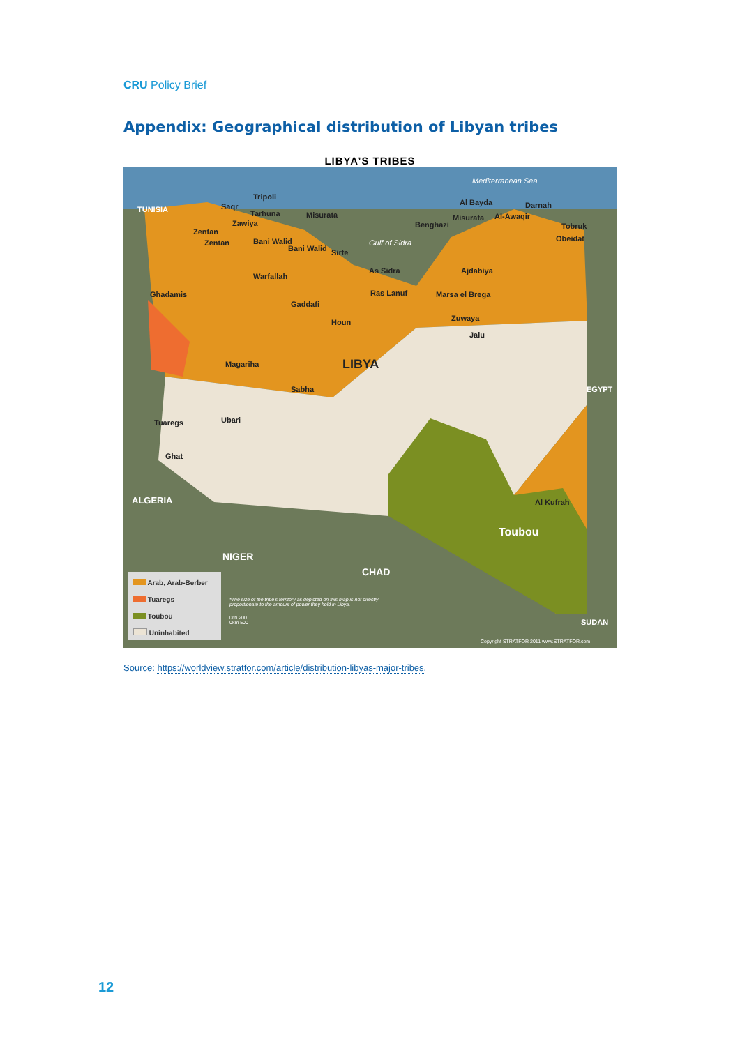CRU Policy Brief
Appendix: Geographical distribution of Libyan tribes
LIBYA’S TRIBES
TUNISIA
Mediterranean Sea
Tripoli
Saqr
Tarhuna
Zawiya
Misurata
Zentan
Zentan Bani Walid
Bani Walid Sirte
Gulf of Sidra
Al Bayda Darnah
Benghazi
Misurata Al-Awaqir
Tobruk
Obeidat
Warfallah
As Sidra Ajdabiya
Ras Lanuf Marsa el Brega
Ghadamis
Houn
Jalu
Gaddafi
Zuwaya
Magariha LIBYA
Sabha EGYPT
Ubari
Tuaregs
Ghat
ALGERIA Al Kufrah
Toubou
NIGER
CHAD
SUDAN
Arab, Arab-Berber
Tuaregs
Toubou
Uninhabited
*The size of the tribe's territory as depicted on this map is not directly proportionate to the amount of power they hold in Libya.
0mi 200
0km 500
Copyright STRATFOR 2011 www.STRATFOR.com
Source: https://worldview.stratfor.com/article/distribution-libyas-major-tribes.
12